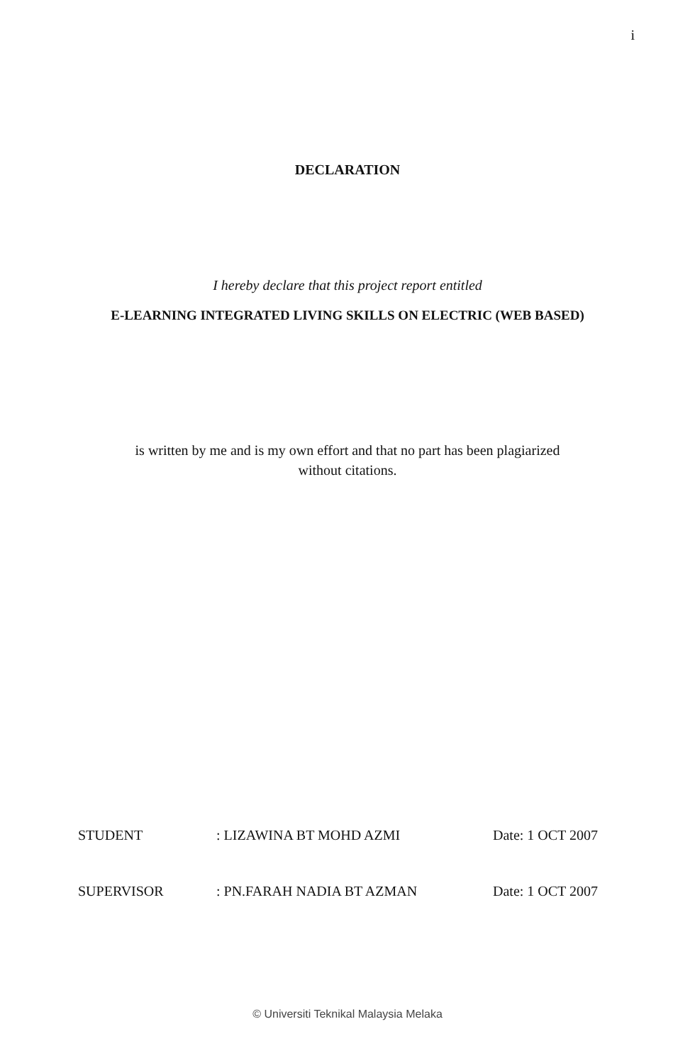i
DECLARATION
I hereby declare that this project report entitled
E-LEARNING INTEGRATED LIVING SKILLS ON ELECTRIC (WEB BASED)
is written by me and is my own effort and that no part has been plagiarized
without citations.
STUDENT : LIZAWINA BT MOHD AZMI Date: 1 OCT 2007
SUPERVISOR : PN.FARAH NADIA BT AZMAN Date: 1 OCT 2007
© Universiti Teknikal Malaysia Melaka